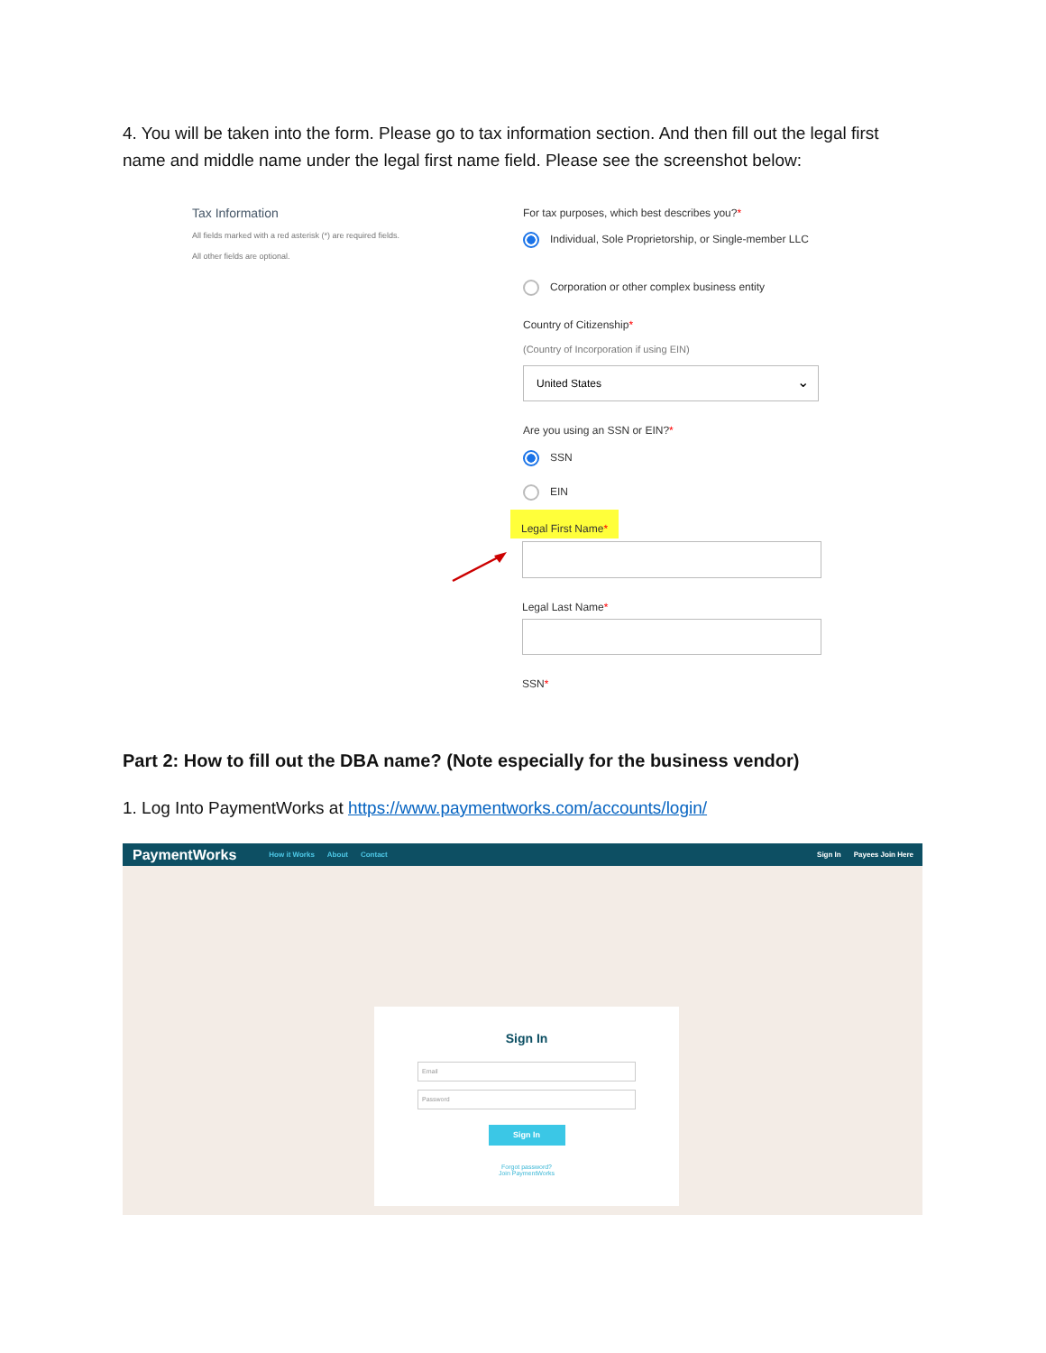4. You will be taken into the form. Please go to tax information section. And then fill out the legal first name and middle name under the legal first name field. Please see the screenshot below:
Tax Information
All fields marked with a red asterisk (*) are required fields.
All other fields are optional.
For tax purposes, which best describes you?*
Individual, Sole Proprietorship, or Single-member LLC
Corporation or other complex business entity
Country of Citizenship*
(Country of Incorporation if using EIN)
United States ⌄
Are you using an SSN or EIN?*
SSN
EIN
Legal First Name*
Legal Last Name*
SSN*
Part 2: How to fill out the DBA name? (Note especially for the business vendor)
1. Log Into PaymentWorks at https://www.paymentworks.com/accounts/login/
PaymentWorks How it Works About Contact Sign In Payees Join Here
Sign In
Email
Password
Sign In
Forgot password?
Join PaymentWorks